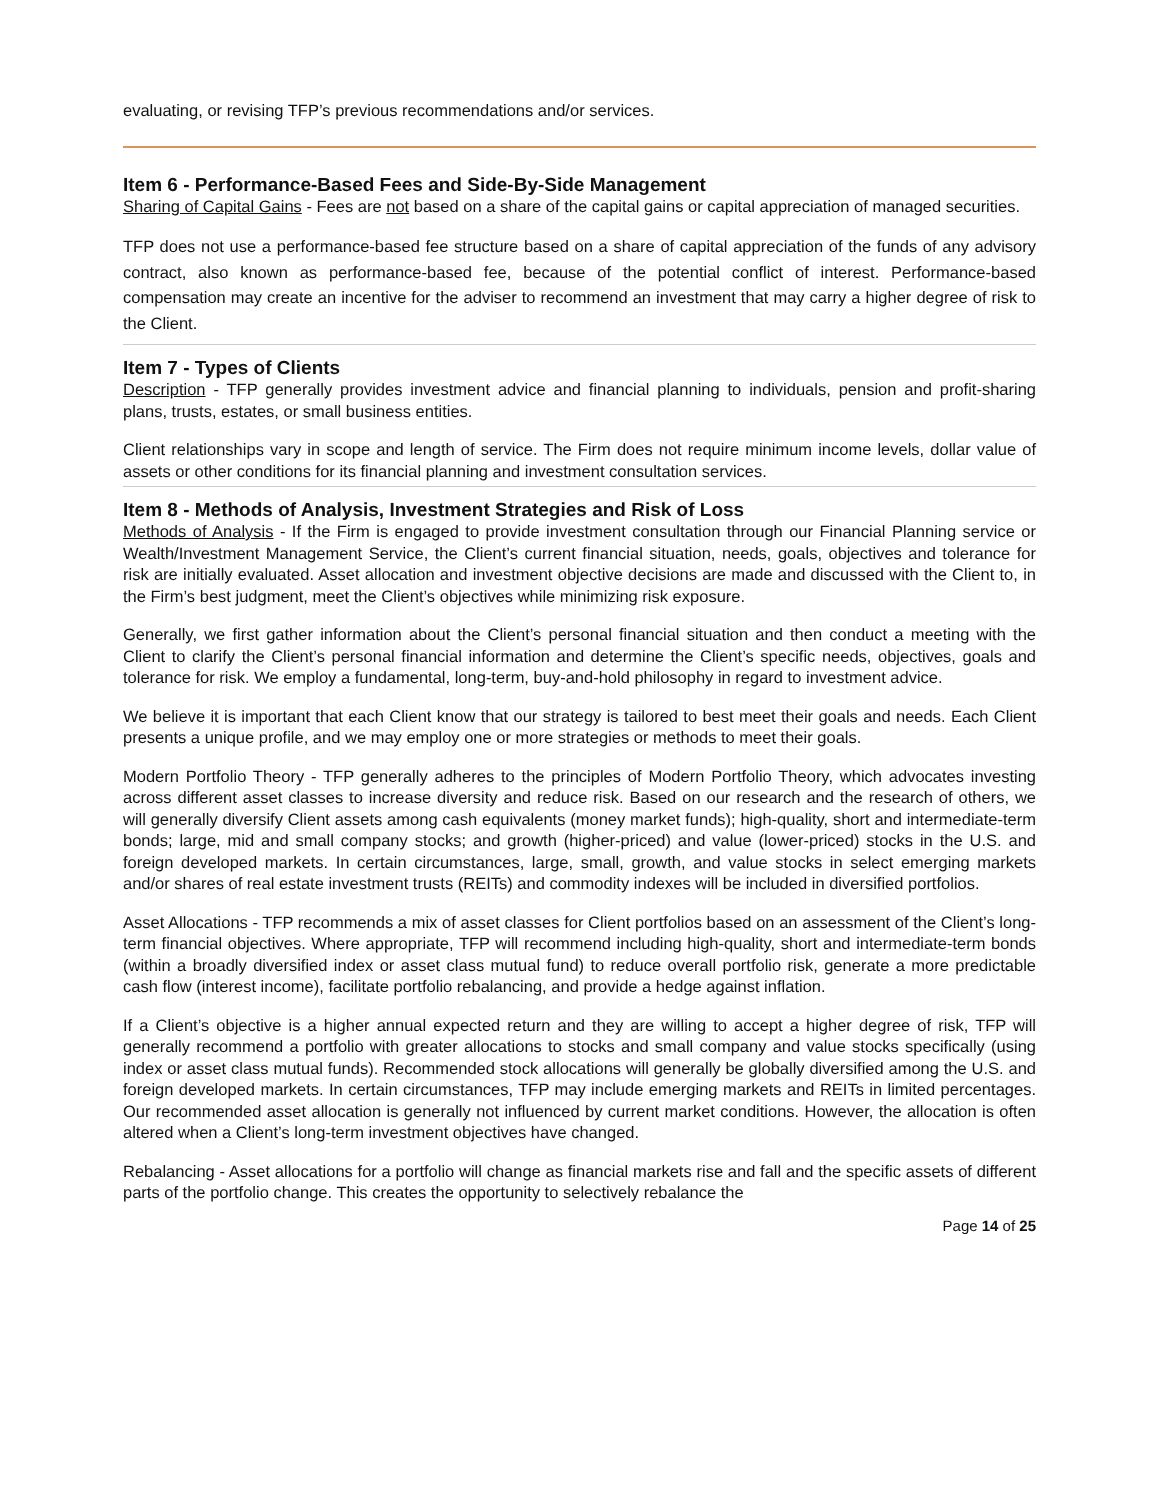evaluating, or revising TFP’s previous recommendations and/or services.
Item 6 - Performance-Based Fees and Side-By-Side Management
Sharing of Capital Gains - Fees are not based on a share of the capital gains or capital appreciation of managed securities.
TFP does not use a performance-based fee structure based on a share of capital appreciation of the funds of any advisory contract, also known as performance-based fee, because of the potential conflict of interest. Performance-based compensation may create an incentive for the adviser to recommend an investment that may carry a higher degree of risk to the Client.
Item 7 - Types of Clients
Description - TFP generally provides investment advice and financial planning to individuals, pension and profit-sharing plans, trusts, estates, or small business entities.
Client relationships vary in scope and length of service. The Firm does not require minimum income levels, dollar value of assets or other conditions for its financial planning and investment consultation services.
Item 8 - Methods of Analysis, Investment Strategies and Risk of Loss
Methods of Analysis - If the Firm is engaged to provide investment consultation through our Financial Planning service or Wealth/Investment Management Service, the Client’s current financial situation, needs, goals, objectives and tolerance for risk are initially evaluated. Asset allocation and investment objective decisions are made and discussed with the Client to, in the Firm’s best judgment, meet the Client’s objectives while minimizing risk exposure.
Generally, we first gather information about the Client’s personal financial situation and then conduct a meeting with the Client to clarify the Client’s personal financial information and determine the Client’s specific needs, objectives, goals and tolerance for risk. We employ a fundamental, long-term, buy-and-hold philosophy in regard to investment advice.
We believe it is important that each Client know that our strategy is tailored to best meet their goals and needs. Each Client presents a unique profile, and we may employ one or more strategies or methods to meet their goals.
Modern Portfolio Theory - TFP generally adheres to the principles of Modern Portfolio Theory, which advocates investing across different asset classes to increase diversity and reduce risk. Based on our research and the research of others, we will generally diversify Client assets among cash equivalents (money market funds); high-quality, short and intermediate-term bonds; large, mid and small company stocks; and growth (higher-priced) and value (lower-priced) stocks in the U.S. and foreign developed markets. In certain circumstances, large, small, growth, and value stocks in select emerging markets and/or shares of real estate investment trusts (REITs) and commodity indexes will be included in diversified portfolios.
Asset Allocations - TFP recommends a mix of asset classes for Client portfolios based on an assessment of the Client’s long-term financial objectives. Where appropriate, TFP will recommend including high-quality, short and intermediate-term bonds (within a broadly diversified index or asset class mutual fund) to reduce overall portfolio risk, generate a more predictable cash flow (interest income), facilitate portfolio rebalancing, and provide a hedge against inflation.
If a Client’s objective is a higher annual expected return and they are willing to accept a higher degree of risk, TFP will generally recommend a portfolio with greater allocations to stocks and small company and value stocks specifically (using index or asset class mutual funds). Recommended stock allocations will generally be globally diversified among the U.S. and foreign developed markets. In certain circumstances, TFP may include emerging markets and REITs in limited percentages. Our recommended asset allocation is generally not influenced by current market conditions. However, the allocation is often altered when a Client’s long-term investment objectives have changed.
Rebalancing - Asset allocations for a portfolio will change as financial markets rise and fall and the specific assets of different parts of the portfolio change. This creates the opportunity to selectively rebalance the
Page 14 of 25